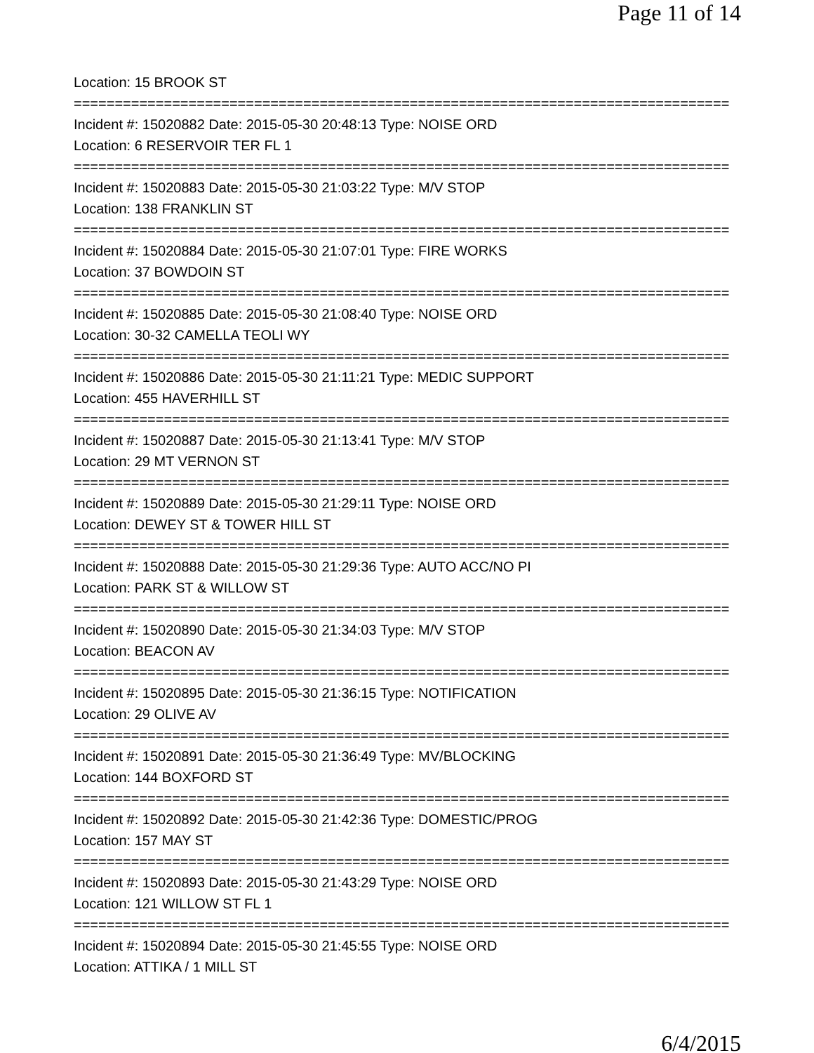Page 11 of 14
Location: 15 BROOK ST
================================================================================
Incident #: 15020882 Date: 2015-05-30 20:48:13 Type: NOISE ORD
Location: 6 RESERVOIR TER FL 1
================================================================================
Incident #: 15020883 Date: 2015-05-30 21:03:22 Type: M/V STOP
Location: 138 FRANKLIN ST
================================================================================
Incident #: 15020884 Date: 2015-05-30 21:07:01 Type: FIRE WORKS
Location: 37 BOWDOIN ST
================================================================================
Incident #: 15020885 Date: 2015-05-30 21:08:40 Type: NOISE ORD
Location: 30-32 CAMELLA TEOLI WY
================================================================================
Incident #: 15020886 Date: 2015-05-30 21:11:21 Type: MEDIC SUPPORT
Location: 455 HAVERHILL ST
================================================================================
Incident #: 15020887 Date: 2015-05-30 21:13:41 Type: M/V STOP
Location: 29 MT VERNON ST
================================================================================
Incident #: 15020889 Date: 2015-05-30 21:29:11 Type: NOISE ORD
Location: DEWEY ST & TOWER HILL ST
================================================================================
Incident #: 15020888 Date: 2015-05-30 21:29:36 Type: AUTO ACC/NO PI
Location: PARK ST & WILLOW ST
================================================================================
Incident #: 15020890 Date: 2015-05-30 21:34:03 Type: M/V STOP
Location: BEACON AV
================================================================================
Incident #: 15020895 Date: 2015-05-30 21:36:15 Type: NOTIFICATION
Location: 29 OLIVE AV
================================================================================
Incident #: 15020891 Date: 2015-05-30 21:36:49 Type: MV/BLOCKING
Location: 144 BOXFORD ST
================================================================================
Incident #: 15020892 Date: 2015-05-30 21:42:36 Type: DOMESTIC/PROG
Location: 157 MAY ST
================================================================================
Incident #: 15020893 Date: 2015-05-30 21:43:29 Type: NOISE ORD
Location: 121 WILLOW ST FL 1
================================================================================
Incident #: 15020894 Date: 2015-05-30 21:45:55 Type: NOISE ORD
Location: ATTIKA / 1 MILL ST
6/4/2015